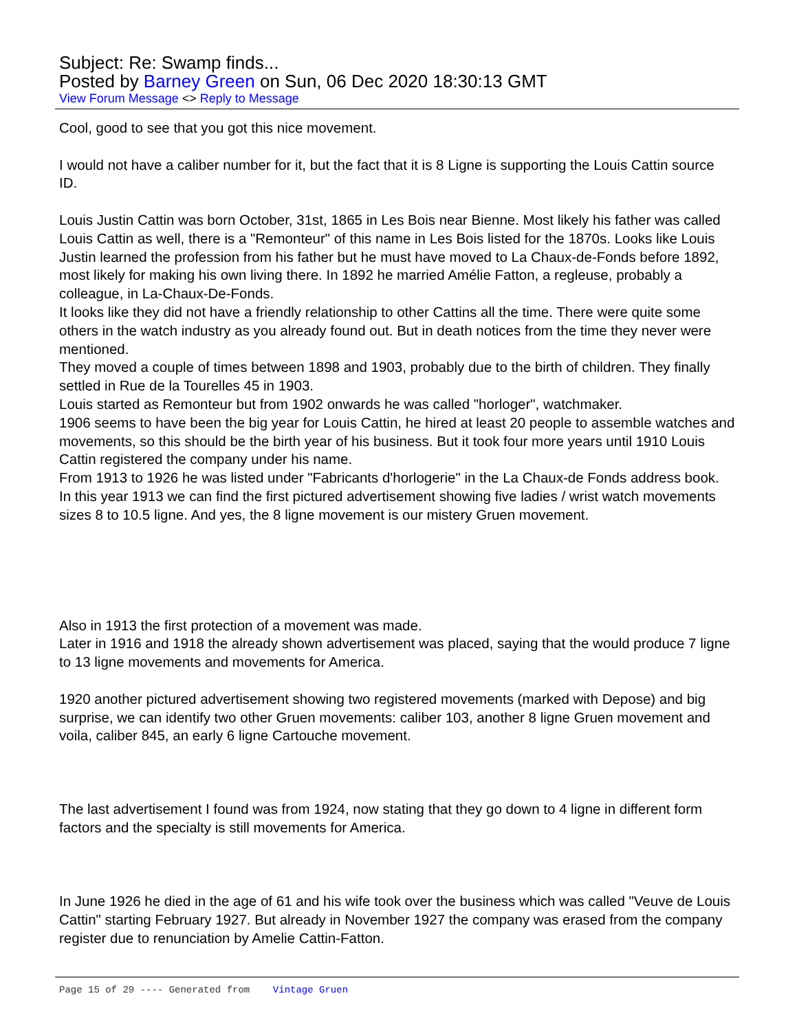Subject: Re: Swamp finds...
Posted by Barney Green on Sun, 06 Dec 2020 18:30:13 GMT
View Forum Message <> Reply to Message
Cool, good to see that you got this nice movement.
I would not have a caliber number for it, but the fact that it is 8 Ligne is supporting the Louis Cattin source ID.
Louis Justin Cattin was born October, 31st, 1865 in Les Bois near Bienne. Most likely his father was called Louis Cattin as well, there is a "Remonteur" of this name in Les Bois listed for the 1870s. Looks like Louis Justin learned the profession from his father but he must have moved to La Chaux-de-Fonds before 1892, most likely for making his own living there. In 1892 he married Amélie Fatton, a regleuse, probably a colleague, in La-Chaux-De-Fonds.
It looks like they did not have a friendly relationship to other Cattins all the time. There were quite some others in the watch industry as you already found out. But in death notices from the time they never were mentioned.
They moved a couple of times between 1898 and 1903, probably due to the birth of children. They finally settled in Rue de la Tourelles 45 in 1903.
Louis started as Remonteur but from 1902 onwards he was called "horloger", watchmaker.
1906 seems to have been the big year for Louis Cattin, he hired at least 20 people to assemble watches and movements, so this should be the birth year of his business. But it took four more years until 1910 Louis Cattin registered the company under his name.
From 1913 to 1926 he was listed under "Fabricants d'horlogerie" in the La Chaux-de Fonds address book.
In this year 1913 we can find the first pictured advertisement showing five ladies / wrist watch movements sizes 8 to 10.5 ligne. And yes, the 8 ligne movement is our mistery Gruen movement.
Also in 1913 the first protection of a movement was made.
Later in 1916 and 1918 the already shown advertisement was placed, saying that the would produce 7 ligne to 13 ligne movements and movements for America.
1920 another pictured advertisement showing two registered movements (marked with Depose) and big surprise, we can identify two other Gruen movements: caliber 103, another 8 ligne Gruen movement and voila, caliber 845, an early 6 ligne Cartouche movement.
The last advertisement I found was from 1924, now stating that they go down to 4 ligne in different form factors and the specialty is still movements for America.
In June 1926 he died in the age of 61 and his wife took over the business which was called "Veuve de Louis Cattin" starting February 1927. But already in November 1927 the company was erased from the company register due to renunciation by Amelie Cattin-Fatton.
Page 15 of 29 ---- Generated from Vintage Gruen